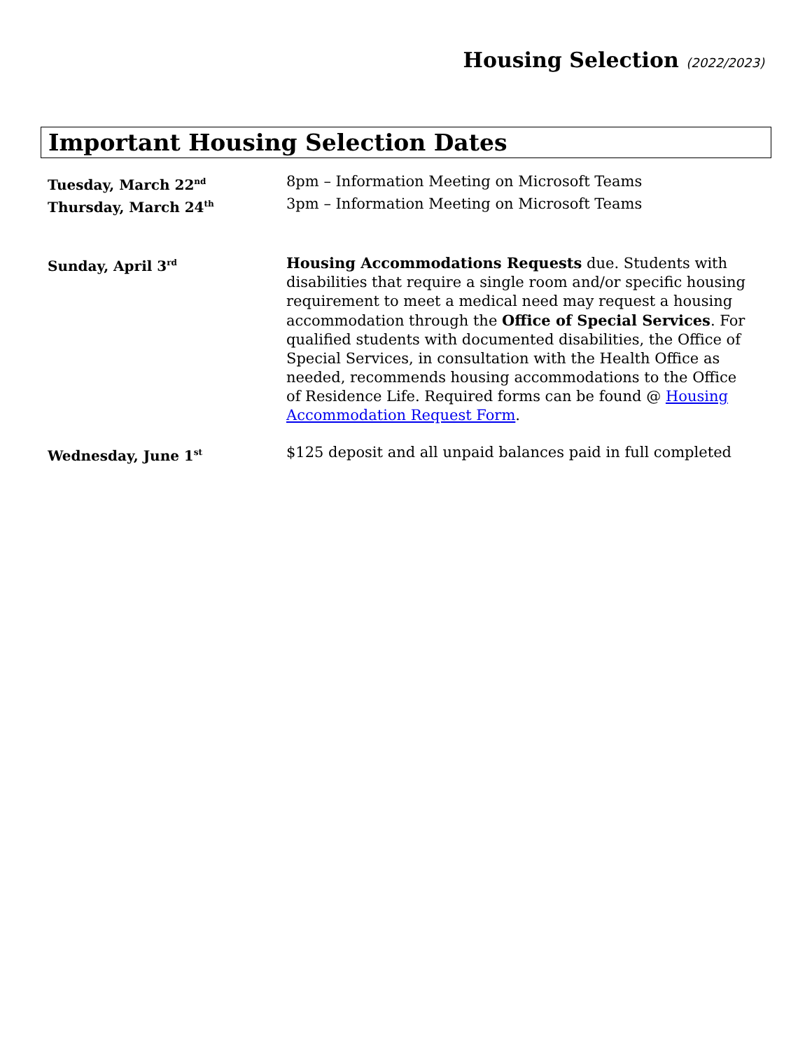Housing Selection (2022/2023)
Important Housing Selection Dates
Tuesday, March 22<sup>nd</sup>
8pm – Information Meeting on Microsoft Teams
Thursday, March 24<sup>th</sup>
3pm – Information Meeting on Microsoft Teams
Sunday, April 3<sup>rd</sup>
Housing Accommodations Requests due. Students with disabilities that require a single room and/or specific housing requirement to meet a medical need may request a housing accommodation through the Office of Special Services. For qualified students with documented disabilities, the Office of Special Services, in consultation with the Health Office as needed, recommends housing accommodations to the Office of Residence Life. Required forms can be found @ Housing Accommodation Request Form.
Wednesday, June 1<sup>st</sup>
$125 deposit and all unpaid balances paid in full completed